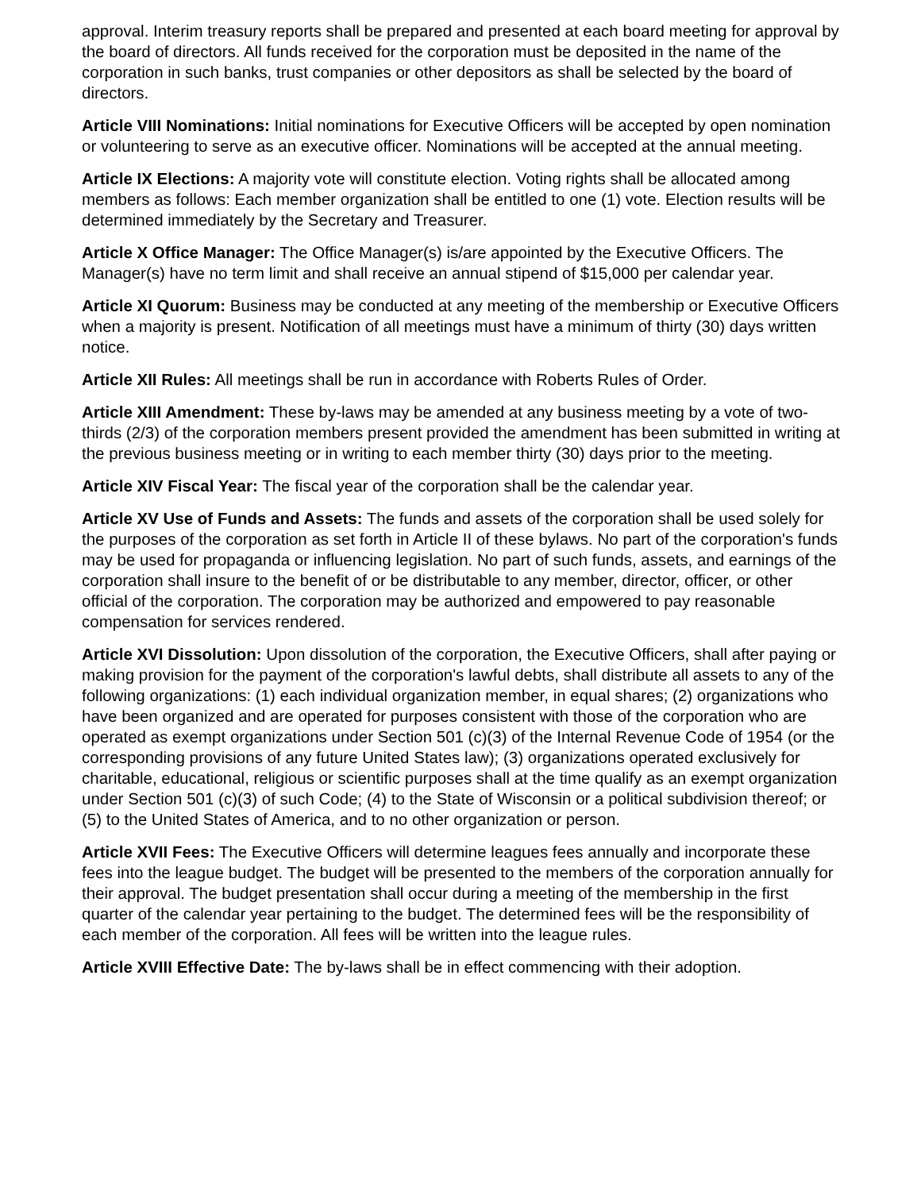approval. Interim treasury reports shall be prepared and presented at each board meeting for approval by the board of directors. All funds received for the corporation must be deposited in the name of the corporation in such banks, trust companies or other depositors as shall be selected by the board of directors.
Article VIII Nominations: Initial nominations for Executive Officers will be accepted by open nomination or volunteering to serve as an executive officer. Nominations will be accepted at the annual meeting.
Article IX Elections: A majority vote will constitute election. Voting rights shall be allocated among members as follows: Each member organization shall be entitled to one (1) vote. Election results will be determined immediately by the Secretary and Treasurer.
Article X Office Manager: The Office Manager(s) is/are appointed by the Executive Officers. The Manager(s) have no term limit and shall receive an annual stipend of $15,000 per calendar year.
Article XI Quorum: Business may be conducted at any meeting of the membership or Executive Officers when a majority is present. Notification of all meetings must have a minimum of thirty (30) days written notice.
Article XII Rules: All meetings shall be run in accordance with Roberts Rules of Order.
Article XIII Amendment: These by-laws may be amended at any business meeting by a vote of two-thirds (2/3) of the corporation members present provided the amendment has been submitted in writing at the previous business meeting or in writing to each member thirty (30) days prior to the meeting.
Article XIV Fiscal Year: The fiscal year of the corporation shall be the calendar year.
Article XV Use of Funds and Assets: The funds and assets of the corporation shall be used solely for the purposes of the corporation as set forth in Article II of these bylaws. No part of the corporation's funds may be used for propaganda or influencing legislation. No part of such funds, assets, and earnings of the corporation shall insure to the benefit of or be distributable to any member, director, officer, or other official of the corporation. The corporation may be authorized and empowered to pay reasonable compensation for services rendered.
Article XVI Dissolution: Upon dissolution of the corporation, the Executive Officers, shall after paying or making provision for the payment of the corporation's lawful debts, shall distribute all assets to any of the following organizations: (1) each individual organization member, in equal shares; (2) organizations who have been organized and are operated for purposes consistent with those of the corporation who are operated as exempt organizations under Section 501 (c)(3) of the Internal Revenue Code of 1954 (or the corresponding provisions of any future United States law); (3) organizations operated exclusively for charitable, educational, religious or scientific purposes shall at the time qualify as an exempt organization under Section 501 (c)(3) of such Code; (4) to the State of Wisconsin or a political subdivision thereof; or (5) to the United States of America, and to no other organization or person.
Article XVII Fees: The Executive Officers will determine leagues fees annually and incorporate these fees into the league budget. The budget will be presented to the members of the corporation annually for their approval. The budget presentation shall occur during a meeting of the membership in the first quarter of the calendar year pertaining to the budget. The determined fees will be the responsibility of each member of the corporation. All fees will be written into the league rules.
Article XVIII Effective Date: The by-laws shall be in effect commencing with their adoption.